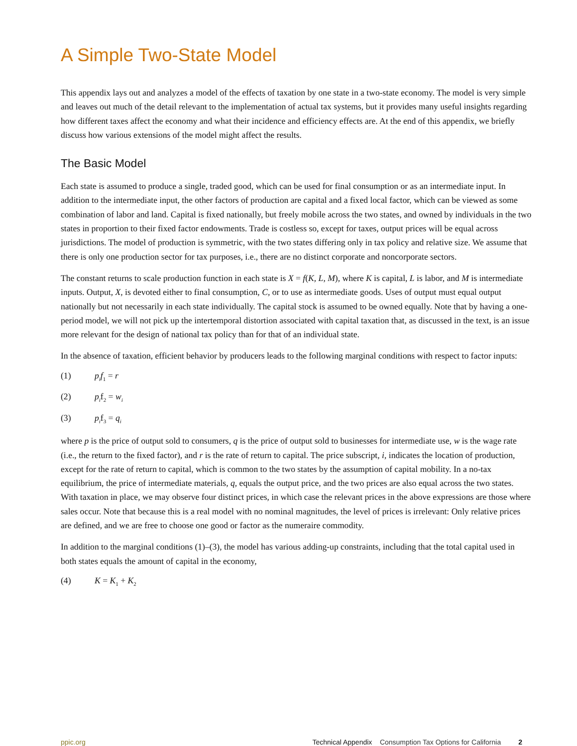A Simple Two-State Model
This appendix lays out and analyzes a model of the effects of taxation by one state in a two-state economy. The model is very simple and leaves out much of the detail relevant to the implementation of actual tax systems, but it provides many useful insights regarding how different taxes affect the economy and what their incidence and efficiency effects are. At the end of this appendix, we briefly discuss how various extensions of the model might affect the results.
The Basic Model
Each state is assumed to produce a single, traded good, which can be used for final consumption or as an intermediate input. In addition to the intermediate input, the other factors of production are capital and a fixed local factor, which can be viewed as some combination of labor and land. Capital is fixed nationally, but freely mobile across the two states, and owned by individuals in the two states in proportion to their fixed factor endowments. Trade is costless so, except for taxes, output prices will be equal across jurisdictions. The model of production is symmetric, with the two states differing only in tax policy and relative size. We assume that there is only one production sector for tax purposes, i.e., there are no distinct corporate and noncorporate sectors.
The constant returns to scale production function in each state is X = f(K, L, M), where K is capital, L is labor, and M is intermediate inputs. Output, X, is devoted either to final consumption, C, or to use as intermediate goods. Uses of output must equal output nationally but not necessarily in each state individually. The capital stock is assumed to be owned equally. Note that by having a one-period model, we will not pick up the intertemporal distortion associated with capital taxation that, as discussed in the text, is an issue more relevant for the design of national tax policy than for that of an individual state.
In the absence of taxation, efficient behavior by producers leads to the following marginal conditions with respect to factor inputs:
(1) p<sub>i</sub>f<sub>1</sub> = r
(2) p<sub>i</sub>f<sub>2</sub> = w<sub>i</sub>
(3) p<sub>i</sub>f<sub>3</sub> = q<sub>i</sub>
where p is the price of output sold to consumers, q is the price of output sold to businesses for intermediate use, w is the wage rate (i.e., the return to the fixed factor), and r is the rate of return to capital. The price subscript, i, indicates the location of production, except for the rate of return to capital, which is common to the two states by the assumption of capital mobility. In a no-tax equilibrium, the price of intermediate materials, q, equals the output price, and the two prices are also equal across the two states. With taxation in place, we may observe four distinct prices, in which case the relevant prices in the above expressions are those where sales occur. Note that because this is a real model with no nominal magnitudes, the level of prices is irrelevant: Only relative prices are defined, and we are free to choose one good or factor as the numeraire commodity.
In addition to the marginal conditions (1)–(3), the model has various adding-up constraints, including that the total capital used in both states equals the amount of capital in the economy,
(4) K = K<sub>1</sub> + K<sub>2</sub>
ppic.org Technical Appendix Consumption Tax Options for California 2